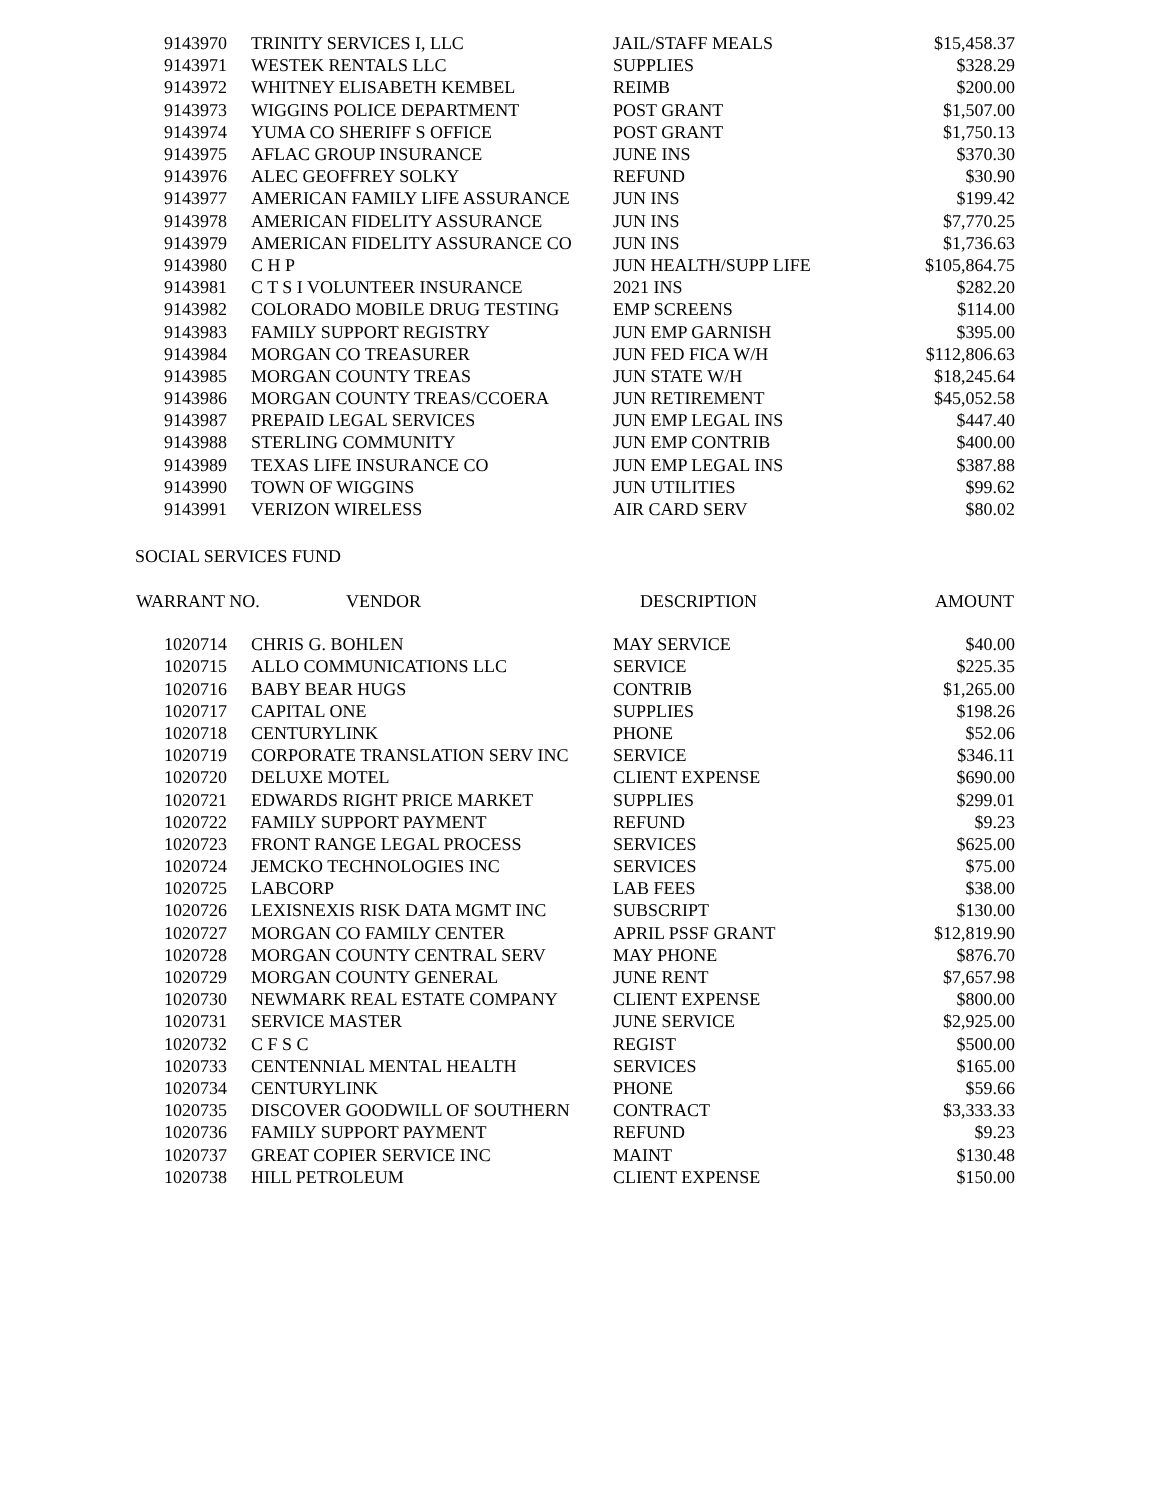| 9143970 | TRINITY SERVICES I, LLC | JAIL/STAFF MEALS | $15,458.37 |
| 9143971 | WESTEK RENTALS LLC | SUPPLIES | $328.29 |
| 9143972 | WHITNEY ELISABETH KEMBEL | REIMB | $200.00 |
| 9143973 | WIGGINS POLICE DEPARTMENT | POST GRANT | $1,507.00 |
| 9143974 | YUMA CO SHERIFF S OFFICE | POST GRANT | $1,750.13 |
| 9143975 | AFLAC GROUP INSURANCE | JUNE INS | $370.30 |
| 9143976 | ALEC GEOFFREY SOLKY | REFUND | $30.90 |
| 9143977 | AMERICAN FAMILY LIFE ASSURANCE | JUN INS | $199.42 |
| 9143978 | AMERICAN FIDELITY ASSURANCE | JUN INS | $7,770.25 |
| 9143979 | AMERICAN FIDELITY ASSURANCE CO | JUN INS | $1,736.63 |
| 9143980 | C H P | JUN HEALTH/SUPP LIFE | $105,864.75 |
| 9143981 | C T S I VOLUNTEER INSURANCE | 2021 INS | $282.20 |
| 9143982 | COLORADO MOBILE DRUG TESTING | EMP SCREENS | $114.00 |
| 9143983 | FAMILY SUPPORT REGISTRY | JUN EMP GARNISH | $395.00 |
| 9143984 | MORGAN CO TREASURER | JUN FED FICA W/H | $112,806.63 |
| 9143985 | MORGAN COUNTY TREAS | JUN STATE W/H | $18,245.64 |
| 9143986 | MORGAN COUNTY TREAS/CCOERA | JUN RETIREMENT | $45,052.58 |
| 9143987 | PREPAID LEGAL SERVICES | JUN EMP LEGAL INS | $447.40 |
| 9143988 | STERLING COMMUNITY | JUN EMP CONTRIB | $400.00 |
| 9143989 | TEXAS LIFE INSURANCE CO | JUN EMP LEGAL INS | $387.88 |
| 9143990 | TOWN OF WIGGINS | JUN UTILITIES | $99.62 |
| 9143991 | VERIZON WIRELESS | AIR CARD SERV | $80.02 |
SOCIAL SERVICES FUND
| WARRANT NO. | VENDOR | DESCRIPTION | AMOUNT |
| --- | --- | --- | --- |
| 1020714 | CHRIS G. BOHLEN | MAY SERVICE | $40.00 |
| 1020715 | ALLO COMMUNICATIONS LLC | SERVICE | $225.35 |
| 1020716 | BABY BEAR HUGS | CONTRIB | $1,265.00 |
| 1020717 | CAPITAL ONE | SUPPLIES | $198.26 |
| 1020718 | CENTURYLINK | PHONE | $52.06 |
| 1020719 | CORPORATE TRANSLATION SERV INC | SERVICE | $346.11 |
| 1020720 | DELUXE MOTEL | CLIENT EXPENSE | $690.00 |
| 1020721 | EDWARDS RIGHT PRICE MARKET | SUPPLIES | $299.01 |
| 1020722 | FAMILY SUPPORT PAYMENT | REFUND | $9.23 |
| 1020723 | FRONT RANGE LEGAL PROCESS | SERVICES | $625.00 |
| 1020724 | JEMCKO TECHNOLOGIES INC | SERVICES | $75.00 |
| 1020725 | LABCORP | LAB FEES | $38.00 |
| 1020726 | LEXISNEXIS RISK DATA MGMT INC | SUBSCRIPT | $130.00 |
| 1020727 | MORGAN CO FAMILY CENTER | APRIL PSSF GRANT | $12,819.90 |
| 1020728 | MORGAN COUNTY CENTRAL SERV | MAY PHONE | $876.70 |
| 1020729 | MORGAN COUNTY GENERAL | JUNE RENT | $7,657.98 |
| 1020730 | NEWMARK REAL ESTATE COMPANY | CLIENT EXPENSE | $800.00 |
| 1020731 | SERVICE MASTER | JUNE SERVICE | $2,925.00 |
| 1020732 | C F S C | REGIST | $500.00 |
| 1020733 | CENTENNIAL MENTAL HEALTH | SERVICES | $165.00 |
| 1020734 | CENTURYLINK | PHONE | $59.66 |
| 1020735 | DISCOVER GOODWILL OF SOUTHERN | CONTRACT | $3,333.33 |
| 1020736 | FAMILY SUPPORT PAYMENT | REFUND | $9.23 |
| 1020737 | GREAT COPIER SERVICE INC | MAINT | $130.48 |
| 1020738 | HILL PETROLEUM | CLIENT EXPENSE | $150.00 |